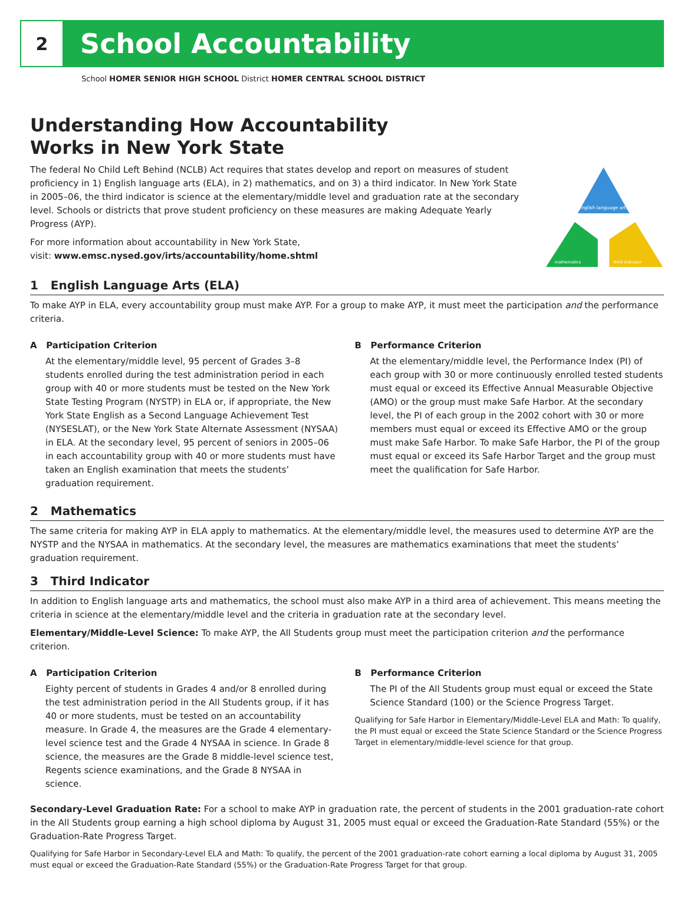2
School Accountability
School HOMER SENIOR HIGH SCHOOL District HOMER CENTRAL SCHOOL DISTRICT
Understanding How Accountability
Works in New York State
The federal No Child Left Behind (NCLB) Act requires that states develop and report on measures of student proficiency in 1) English language arts (ELA), in 2) mathematics, and on 3) a third indicator. In New York State in 2005–06, the third indicator is science at the elementary/middle level and graduation rate at the secondary level. Schools or districts that prove student proficiency on these measures are making Adequate Yearly Progress (AYP).
For more information about accountability in New York State,
visit: www.emsc.nysed.gov/irts/accountability/home.shtml
english language arts
mathematics
third indicator
1 English Language Arts (ELA)
To make AYP in ELA, every accountability group must make AYP. For a group to make AYP, it must meet the participation and the performance criteria.
A Participation Criterion
At the elementary/middle level, 95 percent of Grades 3–8 students enrolled during the test administration period in each group with 40 or more students must be tested on the New York State Testing Program (NYSTP) in ELA or, if appropriate, the New York State English as a Second Language Achievement Test (NYSESLAT), or the New York State Alternate Assessment (NYSAA) in ELA. At the secondary level, 95 percent of seniors in 2005–06 in each accountability group with 40 or more students must have taken an English examination that meets the students’ graduation requirement.
B Performance Criterion
At the elementary/middle level, the Performance Index (PI) of each group with 30 or more continuously enrolled tested students must equal or exceed its Effective Annual Measurable Objective (AMO) or the group must make Safe Harbor. At the secondary level, the PI of each group in the 2002 cohort with 30 or more members must equal or exceed its Effective AMO or the group must make Safe Harbor. To make Safe Harbor, the PI of the group must equal or exceed its Safe Harbor Target and the group must meet the qualification for Safe Harbor.
2 Mathematics
The same criteria for making AYP in ELA apply to mathematics. At the elementary/middle level, the measures used to determine AYP are the NYSTP and the NYSAA in mathematics. At the secondary level, the measures are mathematics examinations that meet the students’ graduation requirement.
3 Third Indicator
In addition to English language arts and mathematics, the school must also make AYP in a third area of achievement. This means meeting the criteria in science at the elementary/middle level and the criteria in graduation rate at the secondary level.
Elementary/Middle-Level Science: To make AYP, the All Students group must meet the participation criterion and the performance criterion.
A Participation Criterion
Eighty percent of students in Grades 4 and/or 8 enrolled during the test administration period in the All Students group, if it has 40 or more students, must be tested on an accountability measure. In Grade 4, the measures are the Grade 4 elementary-level science test and the Grade 4 NYSAA in science. In Grade 8 science, the measures are the Grade 8 middle-level science test, Regents science examinations, and the Grade 8 NYSAA in science.
B Performance Criterion
The PI of the All Students group must equal or exceed the State Science Standard (100) or the Science Progress Target.
Qualifying for Safe Harbor in Elementary/Middle-Level ELA and Math: To qualify, the PI must equal or exceed the State Science Standard or the Science Progress Target in elementary/middle-level science for that group.
Secondary-Level Graduation Rate: For a school to make AYP in graduation rate, the percent of students in the 2001 graduation-rate cohort in the All Students group earning a high school diploma by August 31, 2005 must equal or exceed the Graduation-Rate Standard (55%) or the Graduation-Rate Progress Target.
Qualifying for Safe Harbor in Secondary-Level ELA and Math: To qualify, the percent of the 2001 graduation-rate cohort earning a local diploma by August 31, 2005 must equal or exceed the Graduation-Rate Standard (55%) or the Graduation-Rate Progress Target for that group.